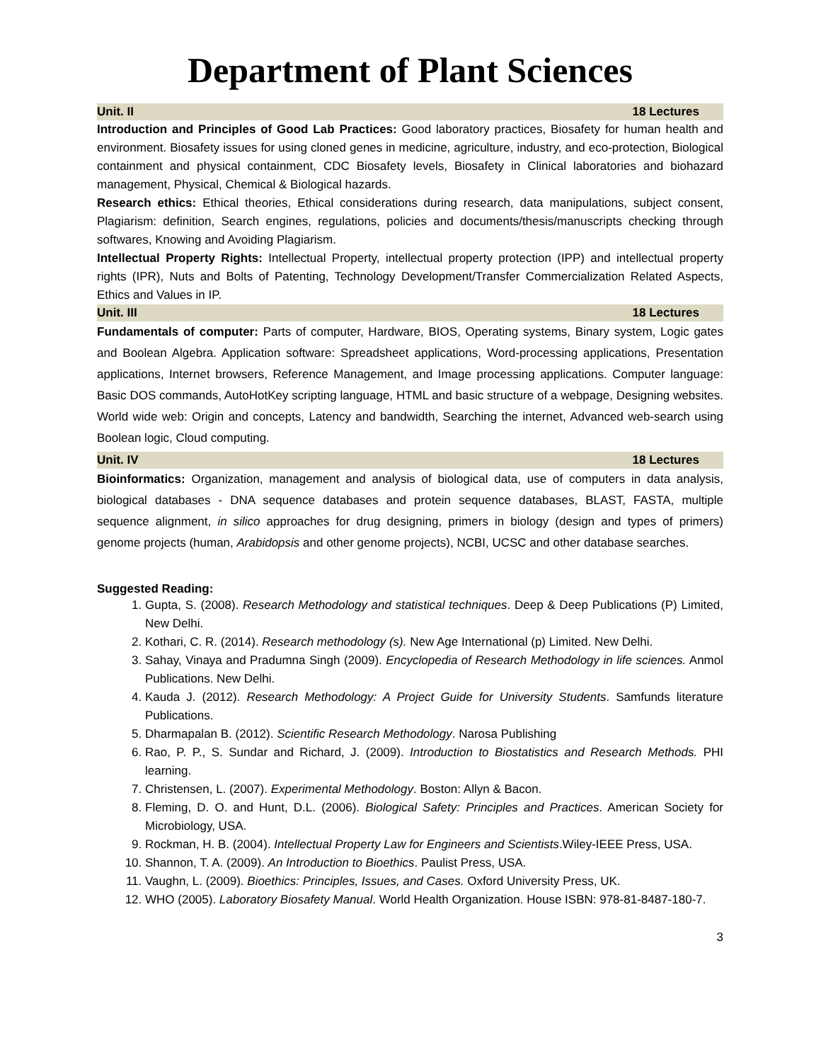Department of Plant Sciences
Unit. II 18 Lectures
Introduction and Principles of Good Lab Practices: Good laboratory practices, Biosafety for human health and environment. Biosafety issues for using cloned genes in medicine, agriculture, industry, and eco-protection, Biological containment and physical containment, CDC Biosafety levels, Biosafety in Clinical laboratories and biohazard management, Physical, Chemical & Biological hazards.
Research ethics: Ethical theories, Ethical considerations during research, data manipulations, subject consent, Plagiarism: definition, Search engines, regulations, policies and documents/thesis/manuscripts checking through softwares, Knowing and Avoiding Plagiarism.
Intellectual Property Rights: Intellectual Property, intellectual property protection (IPP) and intellectual property rights (IPR), Nuts and Bolts of Patenting, Technology Development/Transfer Commercialization Related Aspects, Ethics and Values in IP.
Unit. III 18 Lectures
Fundamentals of computer: Parts of computer, Hardware, BIOS, Operating systems, Binary system, Logic gates and Boolean Algebra. Application software: Spreadsheet applications, Word-processing applications, Presentation applications, Internet browsers, Reference Management, and Image processing applications. Computer language: Basic DOS commands, AutoHotKey scripting language, HTML and basic structure of a webpage, Designing websites. World wide web: Origin and concepts, Latency and bandwidth, Searching the internet, Advanced web-search using Boolean logic, Cloud computing.
Unit. IV 18 Lectures
Bioinformatics: Organization, management and analysis of biological data, use of computers in data analysis, biological databases - DNA sequence databases and protein sequence databases, BLAST, FASTA, multiple sequence alignment, in silico approaches for drug designing, primers in biology (design and types of primers) genome projects (human, Arabidopsis and other genome projects), NCBI, UCSC and other database searches.
Suggested Reading:
1. Gupta, S. (2008). Research Methodology and statistical techniques. Deep & Deep Publications (P) Limited, New Delhi.
2. Kothari, C. R. (2014). Research methodology (s). New Age International (p) Limited. New Delhi.
3. Sahay, Vinaya and Pradumna Singh (2009). Encyclopedia of Research Methodology in life sciences. Anmol Publications. New Delhi.
4. Kauda J. (2012). Research Methodology: A Project Guide for University Students. Samfunds literature Publications.
5. Dharmapalan B. (2012). Scientific Research Methodology. Narosa Publishing
6. Rao, P. P., S. Sundar and Richard, J. (2009). Introduction to Biostatistics and Research Methods. PHI learning.
7. Christensen, L. (2007). Experimental Methodology. Boston: Allyn & Bacon.
8. Fleming, D. O. and Hunt, D.L. (2006). Biological Safety: Principles and Practices. American Society for Microbiology, USA.
9. Rockman, H. B. (2004). Intellectual Property Law for Engineers and Scientists.Wiley-IEEE Press, USA.
10. Shannon, T. A. (2009). An Introduction to Bioethics. Paulist Press, USA.
11. Vaughn, L. (2009). Bioethics: Principles, Issues, and Cases. Oxford University Press, UK.
12. WHO (2005). Laboratory Biosafety Manual. World Health Organization. House ISBN: 978-81-8487-180-7.
3